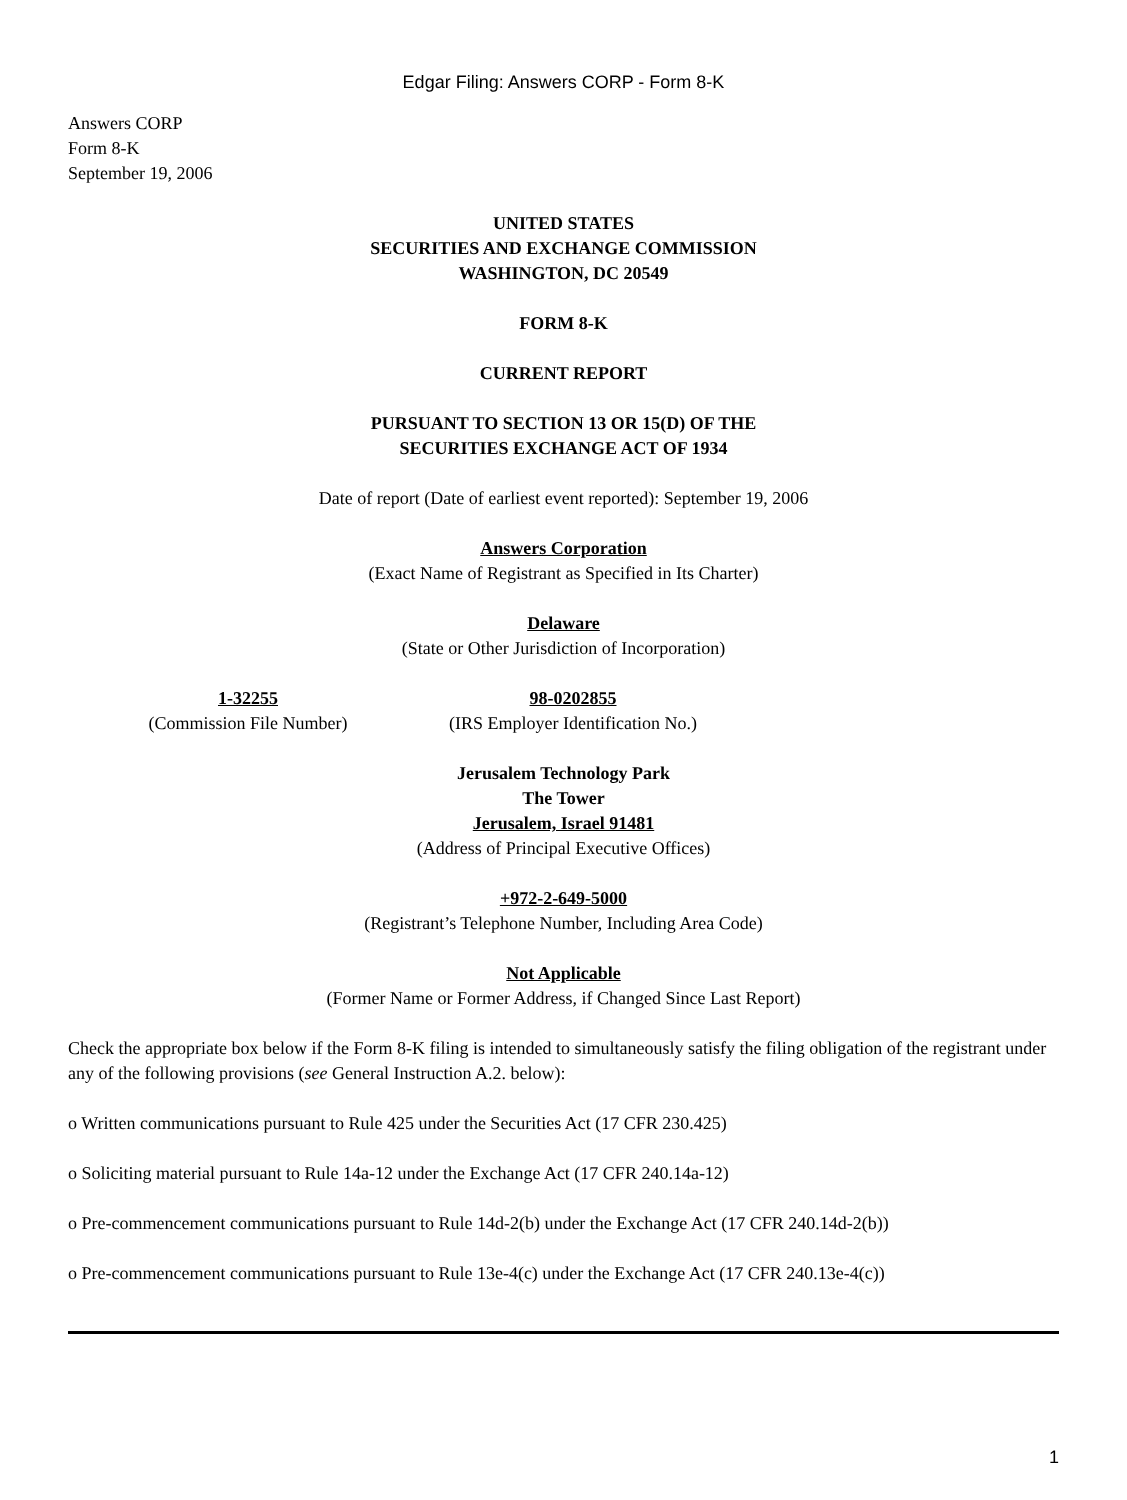Edgar Filing: Answers CORP - Form 8-K
Answers CORP
Form 8-K
September 19, 2006
UNITED STATES
SECURITIES AND EXCHANGE COMMISSION
WASHINGTON, DC 20549
FORM 8-K
CURRENT REPORT
PURSUANT TO SECTION 13 OR 15(D) OF THE
SECURITIES EXCHANGE ACT OF 1934
Date of report (Date of earliest event reported): September 19, 2006
Answers Corporation
(Exact Name of Registrant as Specified in Its Charter)
Delaware
(State or Other Jurisdiction of Incorporation)
1-32255
(Commission File Number)
98-0202855
(IRS Employer Identification No.)
Jerusalem Technology Park
The Tower
Jerusalem, Israel 91481
(Address of Principal Executive Offices)
+972-2-649-5000
(Registrant’s Telephone Number, Including Area Code)
Not Applicable
(Former Name or Former Address, if Changed Since Last Report)
Check the appropriate box below if the Form 8-K filing is intended to simultaneously satisfy the filing obligation of the registrant under any of the following provisions (see General Instruction A.2. below):
o Written communications pursuant to Rule 425 under the Securities Act (17 CFR 230.425)
o Soliciting material pursuant to Rule 14a-12 under the Exchange Act (17 CFR 240.14a-12)
o Pre-commencement communications pursuant to Rule 14d-2(b) under the Exchange Act (17 CFR 240.14d-2(b))
o Pre-commencement communications pursuant to Rule 13e-4(c) under the Exchange Act (17 CFR 240.13e-4(c))
1